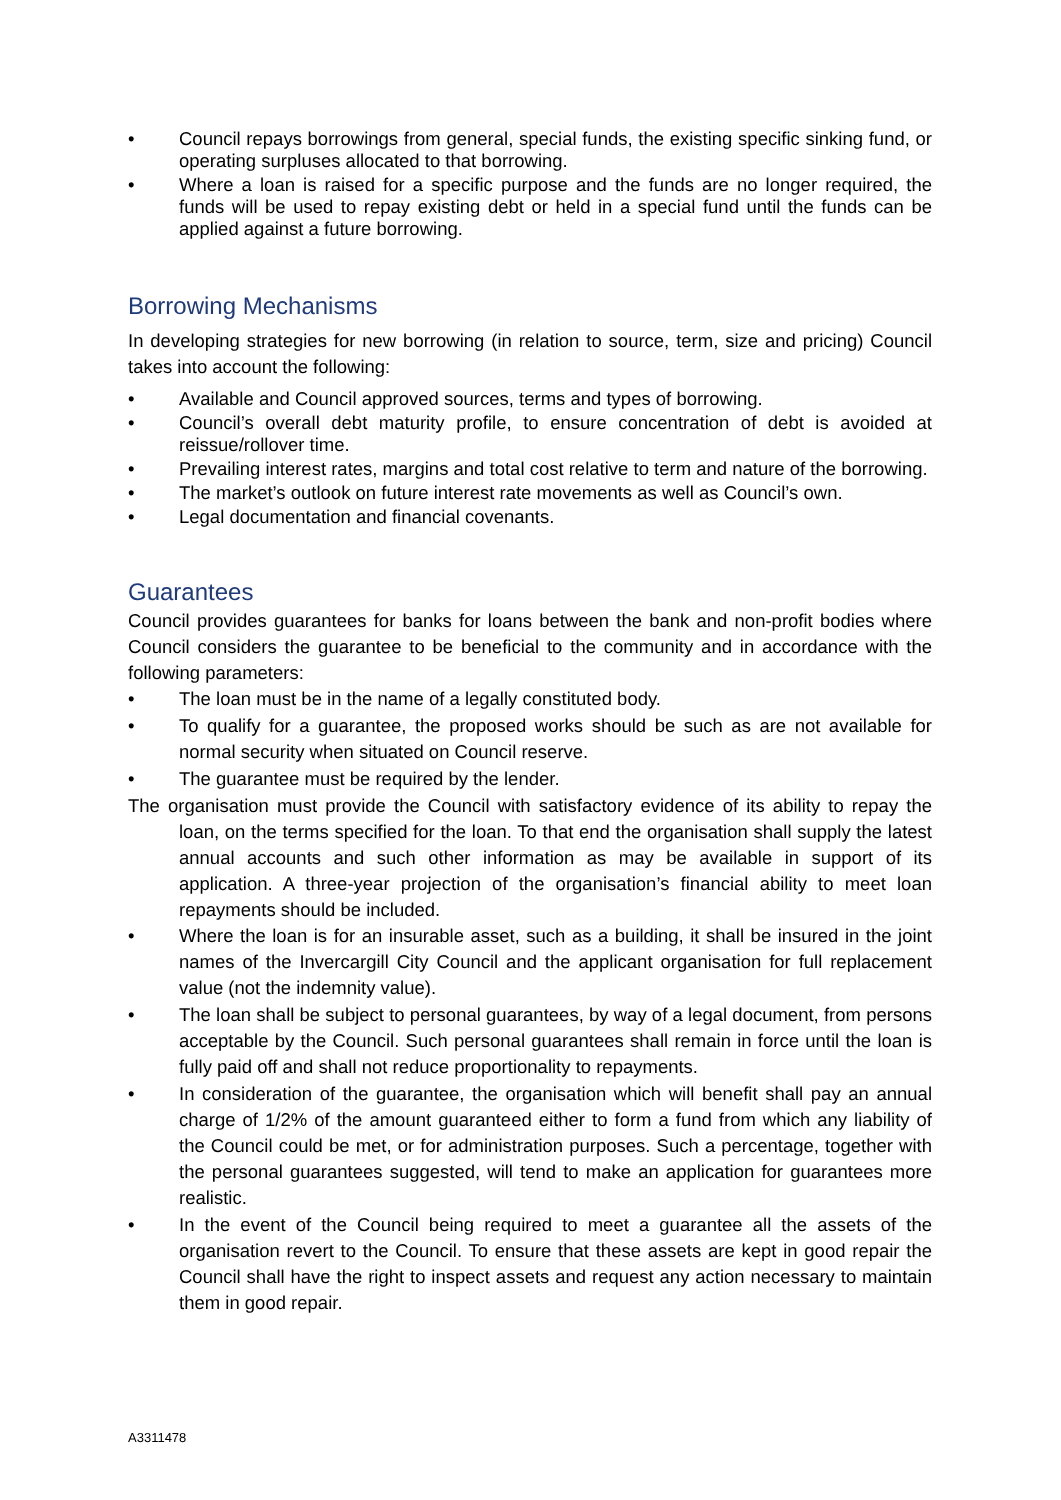• Council repays borrowings from general, special funds, the existing specific sinking fund, or operating surpluses allocated to that borrowing.
• Where a loan is raised for a specific purpose and the funds are no longer required, the funds will be used to repay existing debt or held in a special fund until the funds can be applied against a future borrowing.
Borrowing Mechanisms
In developing strategies for new borrowing (in relation to source, term, size and pricing) Council takes into account the following:
• Available and Council approved sources, terms and types of borrowing.
• Council’s overall debt maturity profile, to ensure concentration of debt is avoided at reissue/rollover time.
• Prevailing interest rates, margins and total cost relative to term and nature of the borrowing.
• The market’s outlook on future interest rate movements as well as Council’s own.
• Legal documentation and financial covenants.
Guarantees
Council provides guarantees for banks for loans between the bank and non-profit bodies where Council considers the guarantee to be beneficial to the community and in accordance with the following parameters:
• The loan must be in the name of a legally constituted body.
• To qualify for a guarantee, the proposed works should be such as are not available for normal security when situated on Council reserve.
• The guarantee must be required by the lender.
The organisation must provide the Council with satisfactory evidence of its ability to repay the loan, on the terms specified for the loan. To that end the organisation shall supply the latest annual accounts and such other information as may be available in support of its application. A three-year projection of the organisation’s financial ability to meet loan repayments should be included.
• Where the loan is for an insurable asset, such as a building, it shall be insured in the joint names of the Invercargill City Council and the applicant organisation for full replacement value (not the indemnity value).
• The loan shall be subject to personal guarantees, by way of a legal document, from persons acceptable by the Council. Such personal guarantees shall remain in force until the loan is fully paid off and shall not reduce proportionality to repayments.
• In consideration of the guarantee, the organisation which will benefit shall pay an annual charge of 1/2% of the amount guaranteed either to form a fund from which any liability of the Council could be met, or for administration purposes. Such a percentage, together with the personal guarantees suggested, will tend to make an application for guarantees more realistic.
• In the event of the Council being required to meet a guarantee all the assets of the organisation revert to the Council. To ensure that these assets are kept in good repair the Council shall have the right to inspect assets and request any action necessary to maintain them in good repair.
A3311478